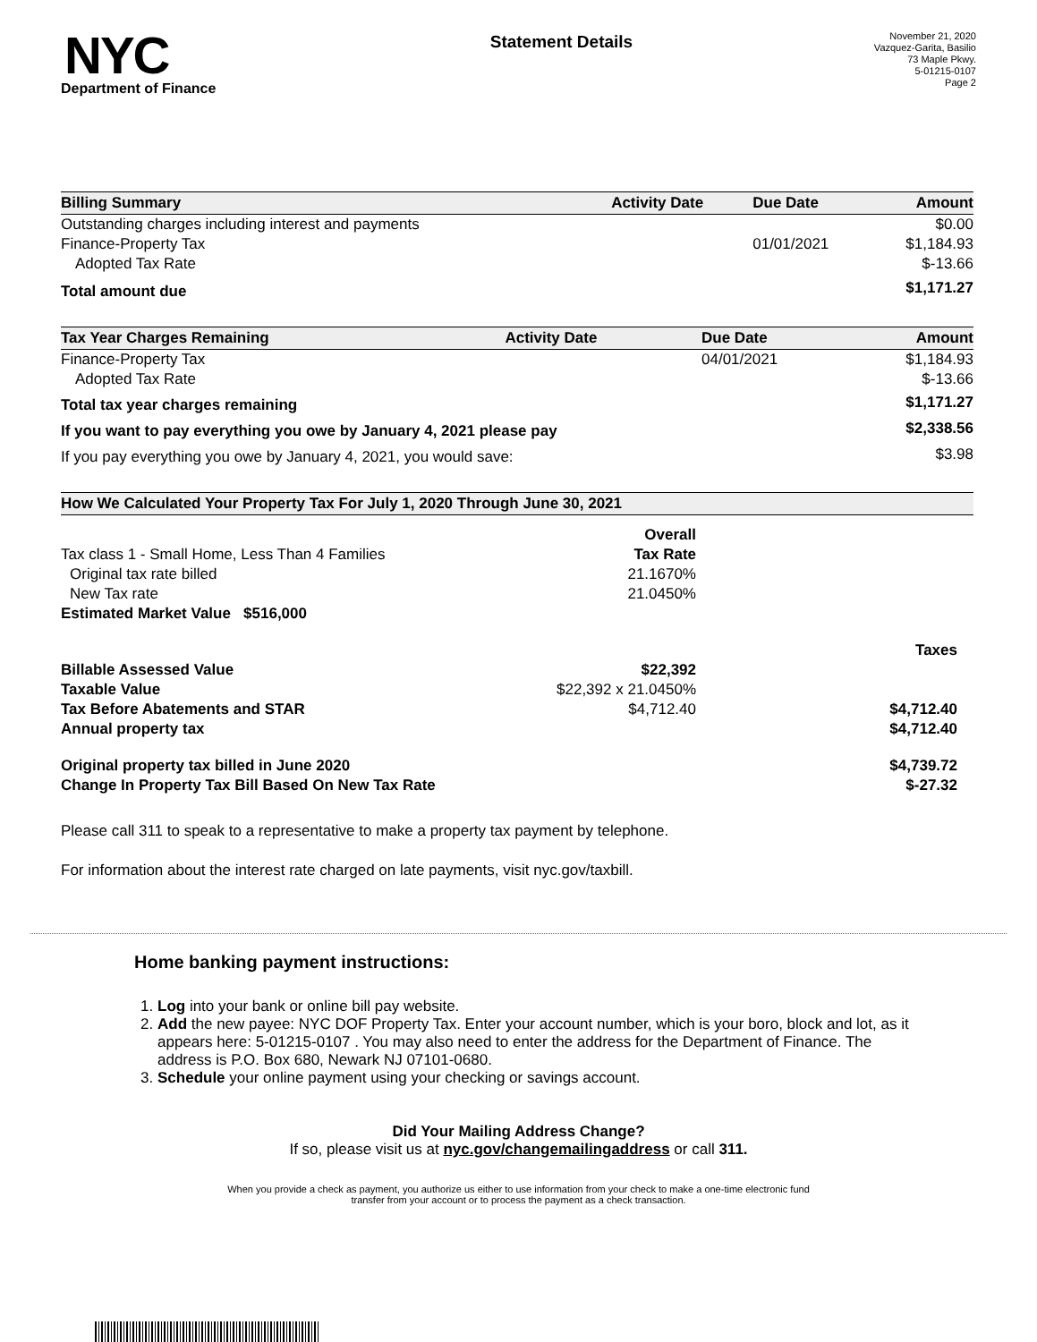NYC
Department of Finance
Statement Details
November 21, 2020
Vazquez-Garita, Basilio
73 Maple Pkwy.
5-01215-0107
Page 2
| Billing Summary | Activity Date | Due Date | Amount |
| --- | --- | --- | --- |
| Outstanding charges including interest and payments | | | $0.00 |
| Finance-Property Tax | | 01/01/2021 | $1,184.93 |
| Adopted Tax Rate | | | $-13.66 |
| Total amount due | | | $1,171.27 |
| Tax Year Charges Remaining | Activity Date | Due Date | Amount |
| --- | --- | --- | --- |
| Finance-Property Tax | | 04/01/2021 | $1,184.93 |
| Adopted Tax Rate | | | $-13.66 |
| Total tax year charges remaining | | | $1,171.27 |
| If you want to pay everything you owe by January 4, 2021 please pay | | | $2,338.56 |
| If you pay everything you owe by January 4, 2021, you would save: | | | $3.98 |
| How We Calculated Your Property Tax For July 1, 2020 Through June 30, 2021 | | |
| --- | --- | --- |
| | Overall | |
| Tax class 1 - Small Home, Less Than 4 Families | Tax Rate | |
| Original tax rate billed | 21.1670% | |
| New Tax rate | 21.0450% | |
| Estimated Market Value $516,000 | | |
| | | Taxes |
| Billable Assessed Value | $22,392 | |
| Taxable Value | $22,392 x 21.0450% | |
| Tax Before Abatements and STAR | $4,712.40 | $4,712.40 |
| Annual property tax | | $4,712.40 |
| Original property tax billed in June 2020 | | $4,739.72 |
| Change In Property Tax Bill Based On New Tax Rate | | $-27.32 |
Please call 311 to speak to a representative to make a property tax payment by telephone.
For information about the interest rate charged on late payments, visit nyc.gov/taxbill.
Home banking payment instructions:
1. Log into your bank or online bill pay website.
2. Add the new payee: NYC DOF Property Tax. Enter your account number, which is your boro, block and lot, as it appears here: 5-01215-0107 . You may also need to enter the address for the Department of Finance. The address is P.O. Box 680, Newark NJ 07101-0680.
3. Schedule your online payment using your checking or savings account.
Did Your Mailing Address Change?
If so, please visit us at nyc.gov/changemailingaddress or call 311.
When you provide a check as payment, you authorize us either to use information from your check to make a one-time electronic fund
transfer from your account or to process the payment as a check transaction.